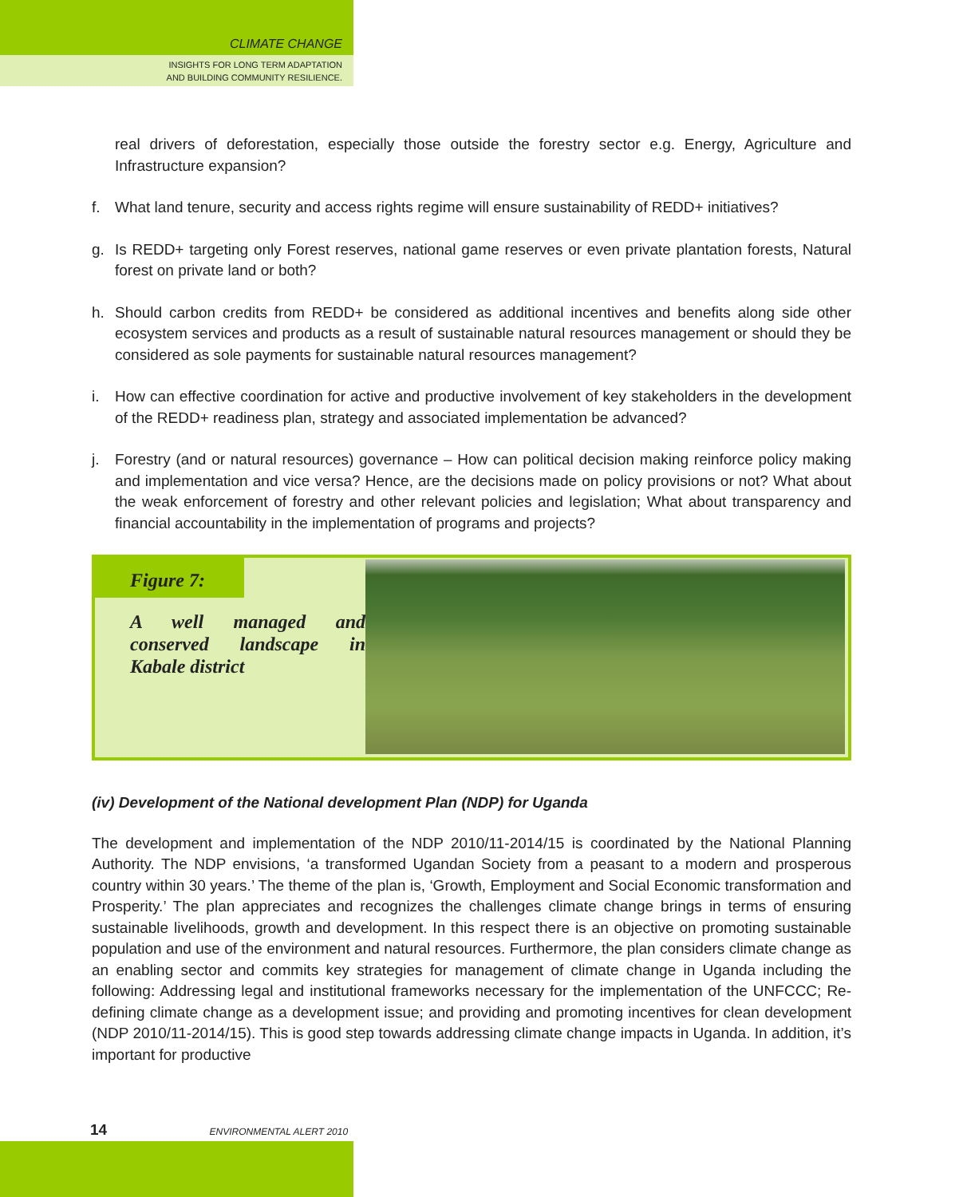CLIMATE CHANGE
INSIGHTS FOR LONG TERM ADAPTATION
AND BUILDING COMMUNITY RESILIENCE.
real drivers of deforestation, especially those outside the forestry sector e.g. Energy, Agriculture and Infrastructure expansion?
f. What land tenure, security and access rights regime will ensure sustainability of REDD+ initiatives?
g. Is REDD+ targeting only Forest reserves, national game reserves or even private plantation forests, Natural forest on private land or both?
h. Should carbon credits from REDD+ be considered as additional incentives and benefits along side other ecosystem services and products as a result of sustainable natural resources management or should they be considered as sole payments for sustainable natural resources management?
i. How can effective coordination for active and productive involvement of key stakeholders in the development of the REDD+ readiness plan, strategy and associated implementation be advanced?
j. Forestry (and or natural resources) governance – How can political decision making reinforce policy making and implementation and vice versa? Hence, are the decisions made on policy provisions or not? What about the weak enforcement of forestry and other relevant policies and legislation; What about transparency and financial accountability in the implementation of programs and projects?
Figure 7:
A well managed and conserved landscape in Kabale district
(iv) Development of the National development Plan (NDP) for Uganda
The development and implementation of the NDP 2010/11-2014/15 is coordinated by the National Planning Authority. The NDP envisions, ‘a transformed Ugandan Society from a peasant to a modern and prosperous country within 30 years.’ The theme of the plan is, ‘Growth, Employment and Social Economic transformation and Prosperity.’ The plan appreciates and recognizes the challenges climate change brings in terms of ensuring sustainable livelihoods, growth and development. In this respect there is an objective on promoting sustainable population and use of the environment and natural resources. Furthermore, the plan considers climate change as an enabling sector and commits key strategies for management of climate change in Uganda including the following: Addressing legal and institutional frameworks necessary for the implementation of the UNFCCC; Re-defining climate change as a development issue; and providing and promoting incentives for clean development (NDP 2010/11-2014/15). This is good step towards addressing climate change impacts in Uganda. In addition, it’s important for productive
14 ENVIRONMENTAL ALERT 2010